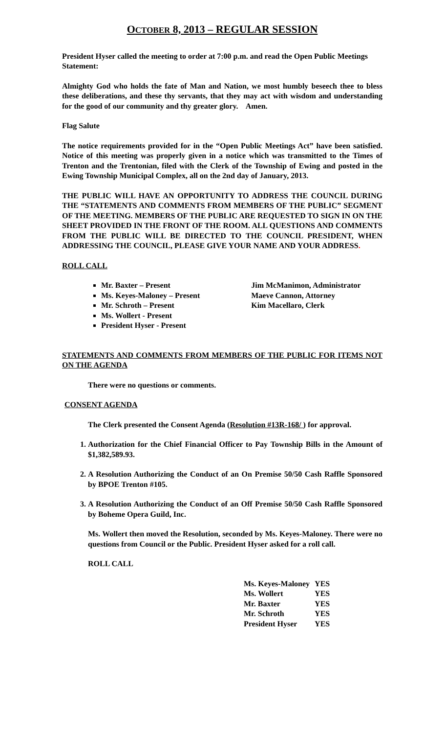OCTOBER 8, 2013 – REGULAR SESSION
President Hyser called the meeting to order at 7:00 p.m. and read the Open Public Meetings Statement:
Almighty God who holds the fate of Man and Nation, we most humbly beseech thee to bless these deliberations, and these thy servants, that they may act with wisdom and understanding for the good of our community and thy greater glory. Amen.
Flag Salute
The notice requirements provided for in the “Open Public Meetings Act” have been satisfied. Notice of this meeting was properly given in a notice which was transmitted to the Times of Trenton and the Trentonian, filed with the Clerk of the Township of Ewing and posted in the Ewing Township Municipal Complex, all on the 2nd day of January, 2013.
THE PUBLIC WILL HAVE AN OPPORTUNITY TO ADDRESS THE COUNCIL DURING THE “STATEMENTS AND COMMENTS FROM MEMBERS OF THE PUBLIC” SEGMENT OF THE MEETING. MEMBERS OF THE PUBLIC ARE REQUESTED TO SIGN IN ON THE SHEET PROVIDED IN THE FRONT OF THE ROOM. ALL QUESTIONS AND COMMENTS FROM THE PUBLIC WILL BE DIRECTED TO THE COUNCIL PRESIDENT, WHEN ADDRESSING THE COUNCIL, PLEASE GIVE YOUR NAME AND YOUR ADDRESS.
ROLL CALL
Mr. Baxter – Present
Ms. Keyes-Maloney – Present
Mr. Schroth – Present
Ms. Wollert - Present
President Hyser - Present
Jim McManimon, Administrator
Maeve Cannon, Attorney
Kim Macellaro, Clerk
STATEMENTS AND COMMENTS FROM MEMBERS OF THE PUBLIC FOR ITEMS NOT ON THE AGENDA
There were no questions or comments.
CONSENT AGENDA
The Clerk presented the Consent Agenda (Resolution #13R-168/ ) for approval.
1. Authorization for the Chief Financial Officer to Pay Township Bills in the Amount of $1,382,589.93.
2. A Resolution Authorizing the Conduct of an On Premise 50/50 Cash Raffle Sponsored by BPOE Trenton #105.
3. A Resolution Authorizing the Conduct of an Off Premise 50/50 Cash Raffle Sponsored by Boheme Opera Guild, Inc.
Ms. Wollert then moved the Resolution, seconded by Ms. Keyes-Maloney. There were no questions from Council or the Public. President Hyser asked for a roll call.
ROLL CALL
| Ms. Keyes-Maloney | YES |
| Ms. Wollert | YES |
| Mr. Baxter | YES |
| Mr. Schroth | YES |
| President Hyser | YES |